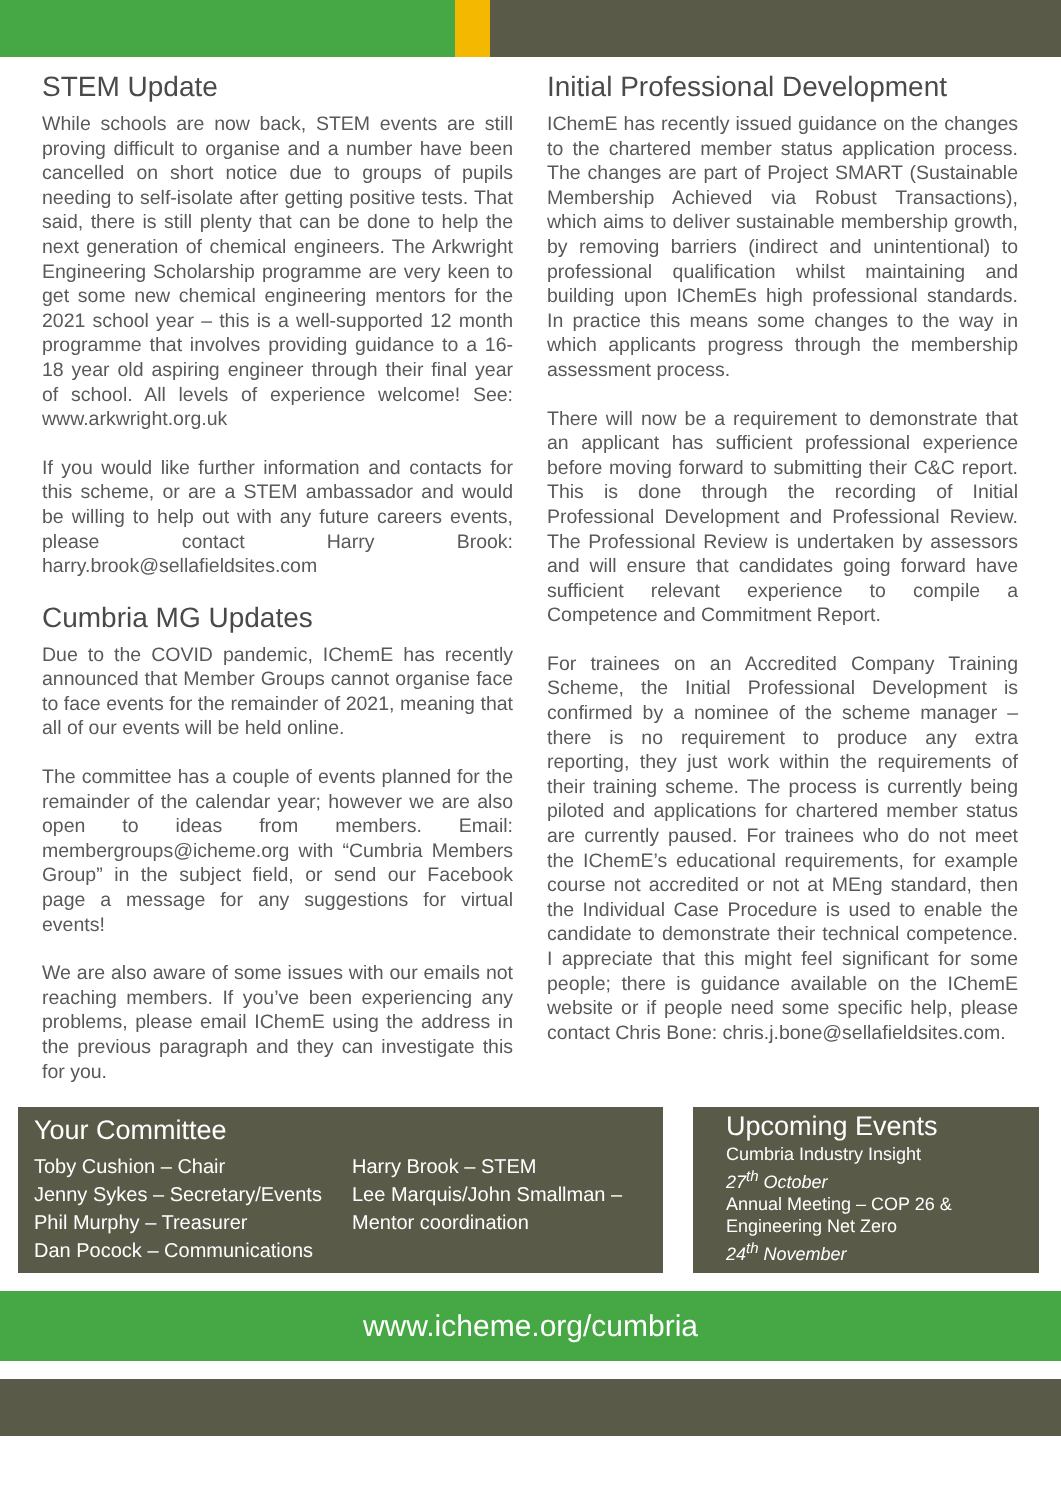STEM Update
While schools are now back, STEM events are still proving difficult to organise and a number have been cancelled on short notice due to groups of pupils needing to self-isolate after getting positive tests. That said, there is still plenty that can be done to help the next generation of chemical engineers. The Arkwright Engineering Scholarship programme are very keen to get some new chemical engineering mentors for the 2021 school year – this is a well-supported 12 month programme that involves providing guidance to a 16-18 year old aspiring engineer through their final year of school. All levels of experience welcome! See: www.arkwright.org.uk
If you would like further information and contacts for this scheme, or are a STEM ambassador and would be willing to help out with any future careers events, please contact Harry Brook: harry.brook@sellafieldsites.com
Cumbria MG Updates
Due to the COVID pandemic, IChemE has recently announced that Member Groups cannot organise face to face events for the remainder of 2021, meaning that all of our events will be held online.
The committee has a couple of events planned for the remainder of the calendar year; however we are also open to ideas from members. Email: membergroups@icheme.org with “Cumbria Members Group” in the subject field, or send our Facebook page a message for any suggestions for virtual events!
We are also aware of some issues with our emails not reaching members. If you’ve been experiencing any problems, please email IChemE using the address in the previous paragraph and they can investigate this for you.
Initial Professional Development
IChemE has recently issued guidance on the changes to the chartered member status application process. The changes are part of Project SMART (Sustainable Membership Achieved via Robust Transactions), which aims to deliver sustainable membership growth, by removing barriers (indirect and unintentional) to professional qualification whilst maintaining and building upon IChemEs high professional standards. In practice this means some changes to the way in which applicants progress through the membership assessment process.
There will now be a requirement to demonstrate that an applicant has sufficient professional experience before moving forward to submitting their C&C report. This is done through the recording of Initial Professional Development and Professional Review. The Professional Review is undertaken by assessors and will ensure that candidates going forward have sufficient relevant experience to compile a Competence and Commitment Report.
For trainees on an Accredited Company Training Scheme, the Initial Professional Development is confirmed by a nominee of the scheme manager – there is no requirement to produce any extra reporting, they just work within the requirements of their training scheme. The process is currently being piloted and applications for chartered member status are currently paused. For trainees who do not meet the IChemE’s educational requirements, for example course not accredited or not at MEng standard, then the Individual Case Procedure is used to enable the candidate to demonstrate their technical competence. I appreciate that this might feel significant for some people; there is guidance available on the IChemE website or if people need some specific help, please contact Chris Bone: chris.j.bone@sellafieldsites.com.
Your Committee
Toby Cushion – Chair
Jenny Sykes – Secretary/Events
Phil Murphy – Treasurer
Dan Pocock – Communications
Harry Brook – STEM
Lee Marquis/John Smallman –
Mentor coordination
Upcoming Events
Cumbria Industry Insight
27<sup>th</sup> October
Annual Meeting – COP 26 & Engineering Net Zero
24<sup>th</sup> November
www.icheme.org/cumbria